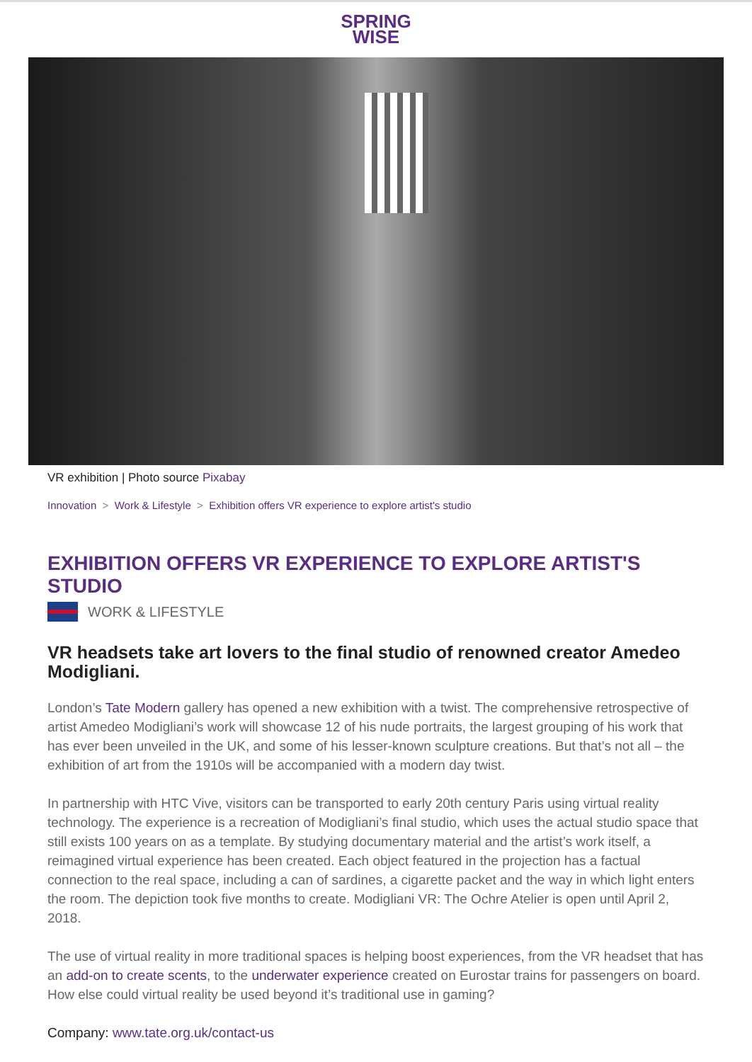SPRING
WISE
VR exhibition | Photo source Pixabay
Innovation > Work & Lifestyle > Exhibition offers VR experience to explore artist's studio
EXHIBITION OFFERS VR EXPERIENCE TO EXPLORE ARTIST'S STUDIO
WORK & LIFESTYLE
VR headsets take art lovers to the final studio of renowned creator Amedeo Modigliani.
London’s Tate Modern gallery has opened a new exhibition with a twist. The comprehensive retrospective of artist Amedeo Modigliani’s work will showcase 12 of his nude portraits, the largest grouping of his work that has ever been unveiled in the UK, and some of his lesser-known sculpture creations. But that’s not all – the exhibition of art from the 1910s will be accompanied with a modern day twist.
In partnership with HTC Vive, visitors can be transported to early 20th century Paris using virtual reality technology. The experience is a recreation of Modigliani’s final studio, which uses the actual studio space that still exists 100 years on as a template. By studying documentary material and the artist’s work itself, a reimagined virtual experience has been created. Each object featured in the projection has a factual connection to the real space, including a can of sardines, a cigarette packet and the way in which light enters the room. The depiction took five months to create. Modigliani VR: The Ochre Atelier is open until April 2, 2018.
The use of virtual reality in more traditional spaces is helping boost experiences, from the VR headset that has an add-on to create scents, to the underwater experience created on Eurostar trains for passengers on board. How else could virtual reality be used beyond it’s traditional use in gaming?
Company: www.tate.org.uk/contact-us